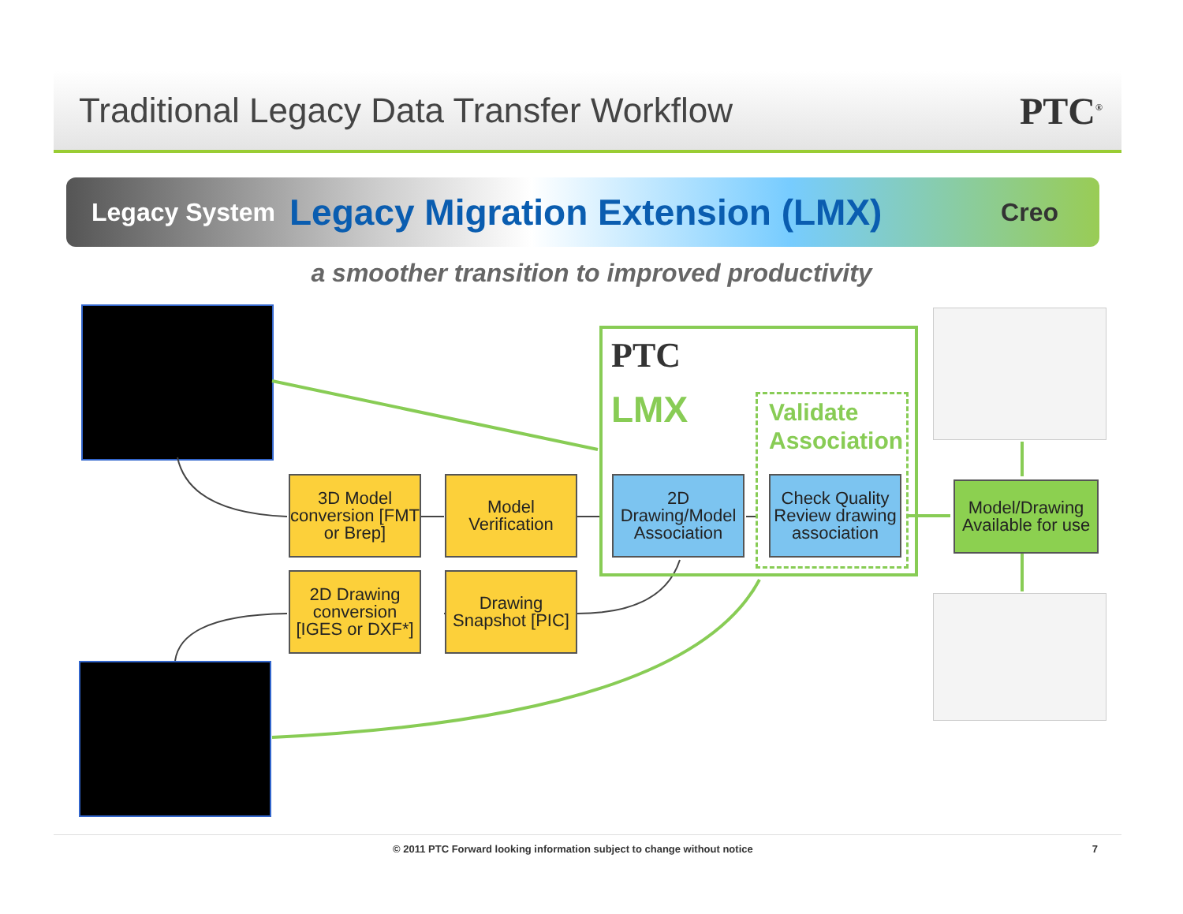Traditional Legacy Data Transfer Workflow
PTC<sup>®</sup>
Legacy System Legacy Migration Extension (LMX) Creo
a smoother transition to improved productivity
PTC
LMX
Validate
Association
3D Model conversion [FMT or Brep]
Model Verification
2D Drawing/Model Association
Check Quality Review drawing association
Model/Drawing Available for use
2D Drawing conversion [IGES or DXF*]
Drawing Snapshot [PIC]
© 2011 PTC Forward looking information subject to change without notice 7